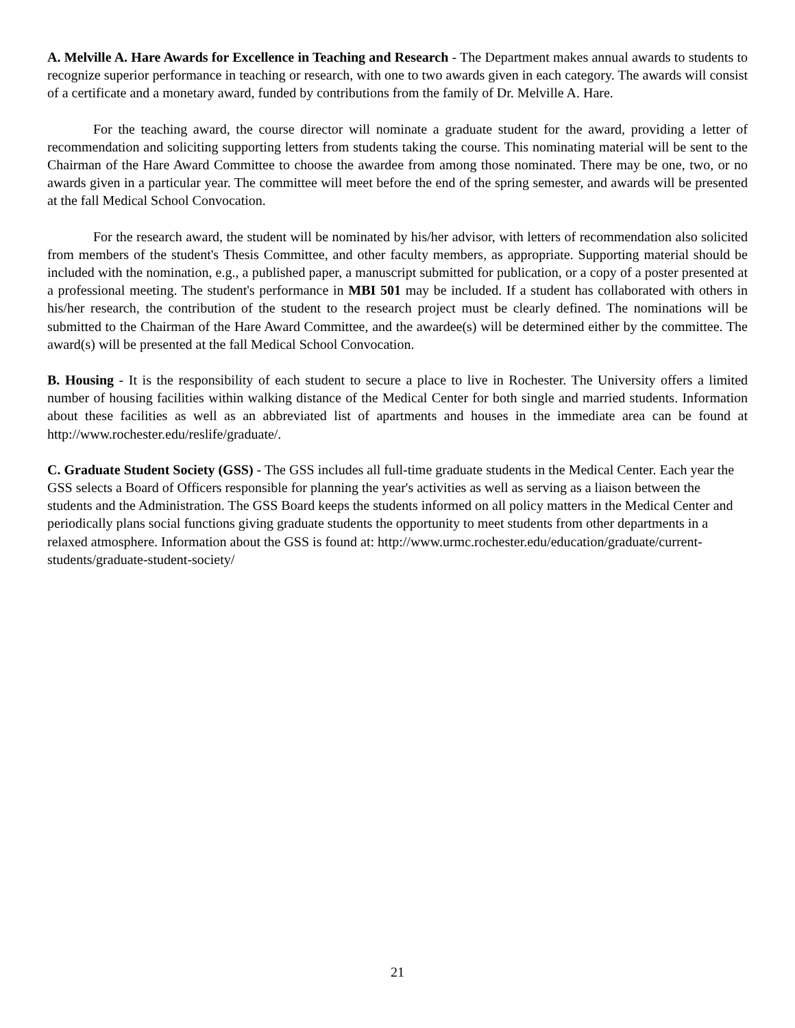A. Melville A. Hare Awards for Excellence in Teaching and Research - The Department makes annual awards to students to recognize superior performance in teaching or research, with one to two awards given in each category. The awards will consist of a certificate and a monetary award, funded by contributions from the family of Dr. Melville A. Hare.
For the teaching award, the course director will nominate a graduate student for the award, providing a letter of recommendation and soliciting supporting letters from students taking the course. This nominating material will be sent to the Chairman of the Hare Award Committee to choose the awardee from among those nominated. There may be one, two, or no awards given in a particular year. The committee will meet before the end of the spring semester, and awards will be presented at the fall Medical School Convocation.
For the research award, the student will be nominated by his/her advisor, with letters of recommendation also solicited from members of the student's Thesis Committee, and other faculty members, as appropriate. Supporting material should be included with the nomination, e.g., a published paper, a manuscript submitted for publication, or a copy of a poster presented at a professional meeting. The student's performance in MBI 501 may be included. If a student has collaborated with others in his/her research, the contribution of the student to the research project must be clearly defined. The nominations will be submitted to the Chairman of the Hare Award Committee, and the awardee(s) will be determined either by the committee. The award(s) will be presented at the fall Medical School Convocation.
B. Housing - It is the responsibility of each student to secure a place to live in Rochester. The University offers a limited number of housing facilities within walking distance of the Medical Center for both single and married students. Information about these facilities as well as an abbreviated list of apartments and houses in the immediate area can be found at http://www.rochester.edu/reslife/graduate/.
C. Graduate Student Society (GSS) - The GSS includes all full-time graduate students in the Medical Center. Each year the GSS selects a Board of Officers responsible for planning the year's activities as well as serving as a liaison between the students and the Administration. The GSS Board keeps the students informed on all policy matters in the Medical Center and periodically plans social functions giving graduate students the opportunity to meet students from other departments in a relaxed atmosphere. Information about the GSS is found at: http://www.urmc.rochester.edu/education/graduate/current-students/graduate-student-society/
21